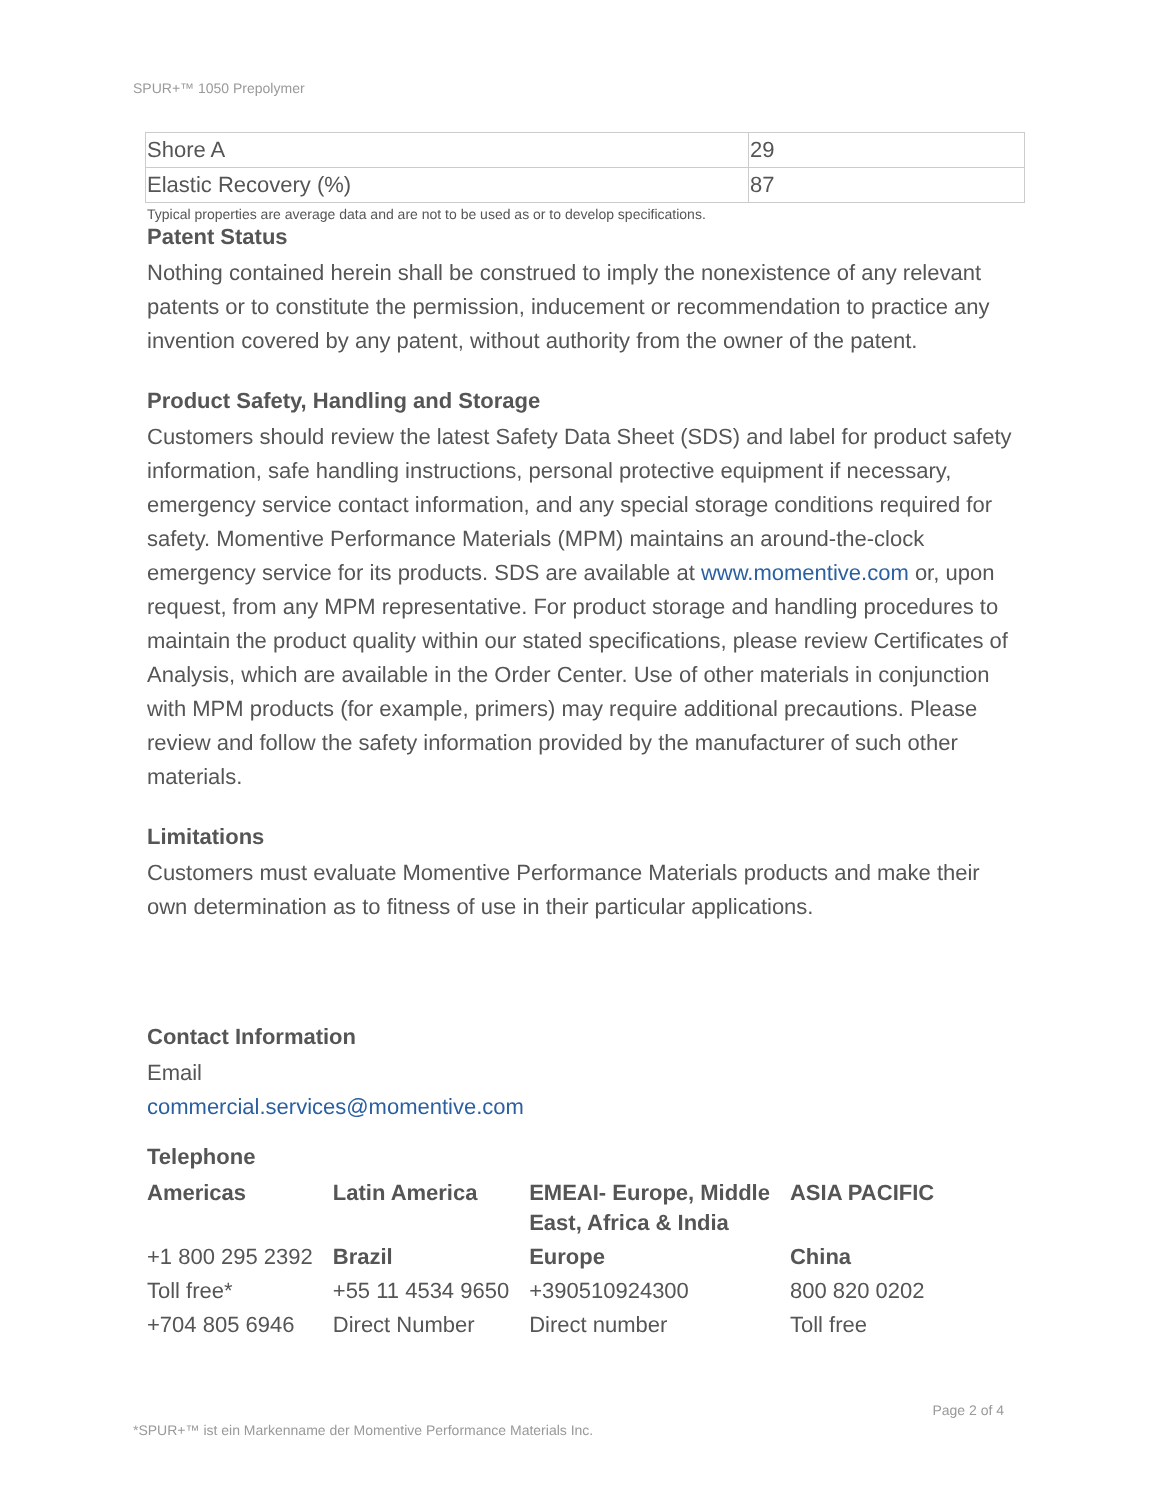SPUR+™ 1050 Prepolymer
| Shore A | 29 |
| Elastic Recovery (%) | 87 |
Typical properties are average data and are not to be used as or to develop specifications.
Patent Status
Nothing contained herein shall be construed to imply the nonexistence of any relevant patents or to constitute the permission, inducement or recommendation to practice any invention covered by any patent, without authority from the owner of the patent.
Product Safety, Handling and Storage
Customers should review the latest Safety Data Sheet (SDS) and label for product safety information, safe handling instructions, personal protective equipment if necessary, emergency service contact information, and any special storage conditions required for safety. Momentive Performance Materials (MPM) maintains an around-the-clock emergency service for its products. SDS are available at www.momentive.com or, upon request, from any MPM representative. For product storage and handling procedures to maintain the product quality within our stated specifications, please review Certificates of Analysis, which are available in the Order Center. Use of other materials in conjunction with MPM products (for example, primers) may require additional precautions. Please review and follow the safety information provided by the manufacturer of such other materials.
Limitations
Customers must evaluate Momentive Performance Materials products and make their own determination as to fitness of use in their particular applications.
Contact Information
Email
commercial.services@momentive.com
Telephone
| Americas | Latin America | EMEAI- Europe, Middle East, Africa & India | ASIA PACIFIC |
| +1 800 295 2392 | Brazil | Europe | China |
| Toll free* | +55 11 4534 9650 | +390510924300 | 800 820 0202 |
| +704 805 6946 | Direct Number | Direct number | Toll free |
*SPUR+™ ist ein Markenname der Momentive Performance Materials Inc. Page 2 of 4